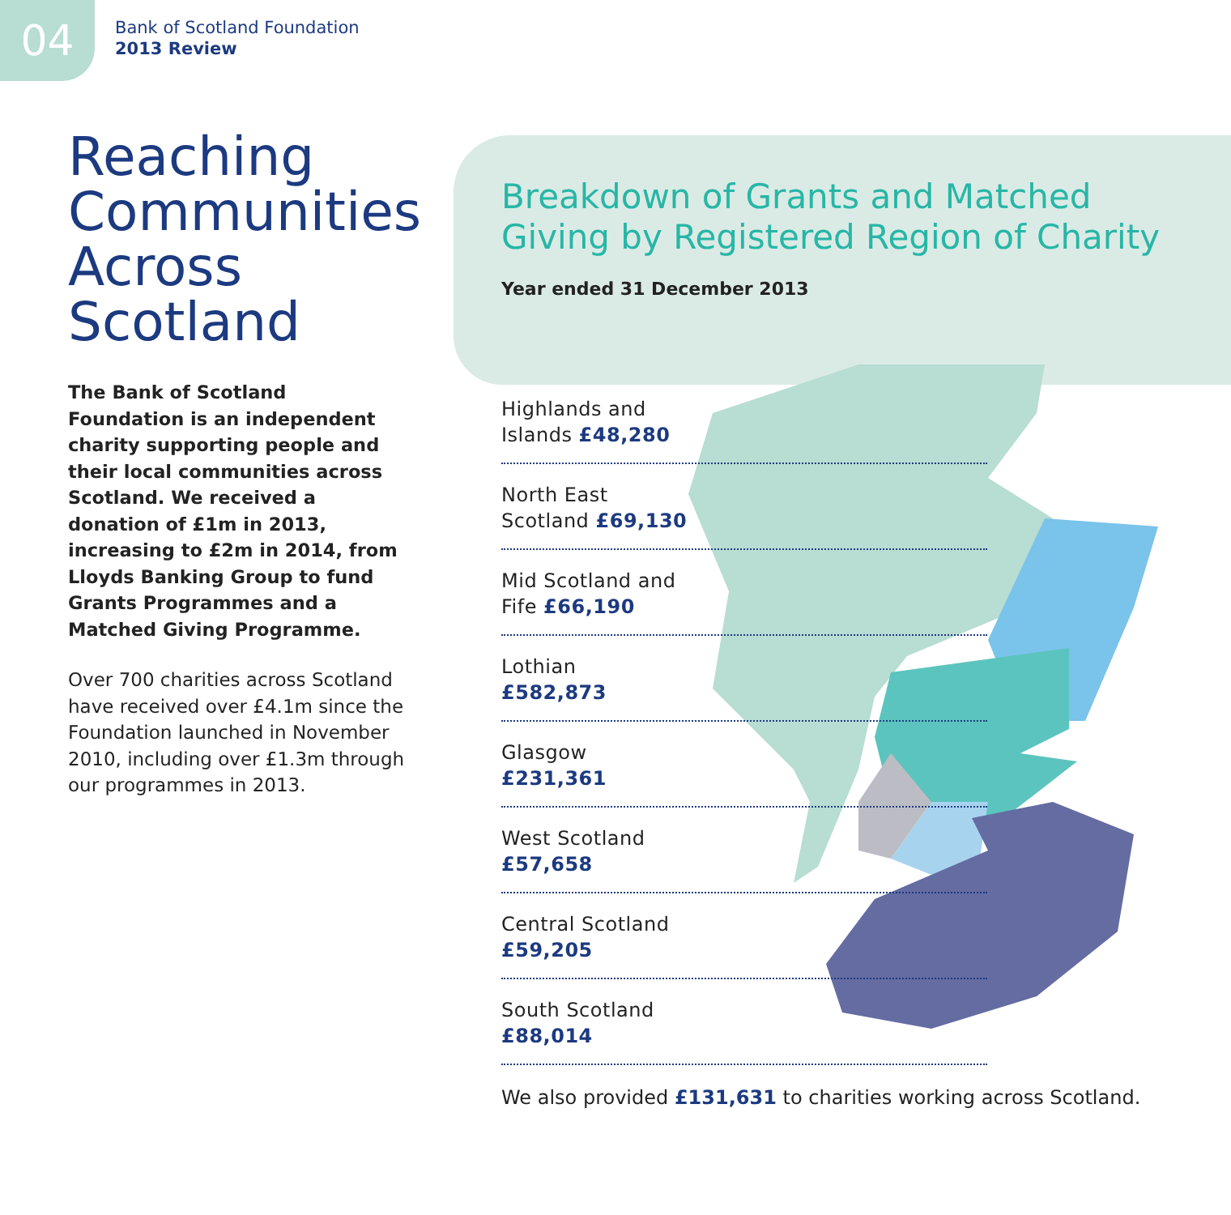04
Bank of Scotland Foundation
2013 Review
Reaching Communities Across Scotland
The Bank of Scotland Foundation is an independent charity supporting people and their local communities across Scotland. We received a donation of £1m in 2013, increasing to £2m in 2014, from Lloyds Banking Group to fund Grants Programmes and a Matched Giving Programme.
Over 700 charities across Scotland have received over £4.1m since the Foundation launched in November 2010, including over £1.3m through our programmes in 2013.
Breakdown of Grants and Matched Giving by Registered Region of Charity
Year ended 31 December 2013
Highlands and
Islands £48,280
North East
Scotland £69,130
Mid Scotland and
Fife £66,190
Lothian
£582,873
Glasgow
£231,361
West Scotland
£57,658
Central Scotland
£59,205
South Scotland
£88,014
We also provided £131,631 to charities working across Scotland.